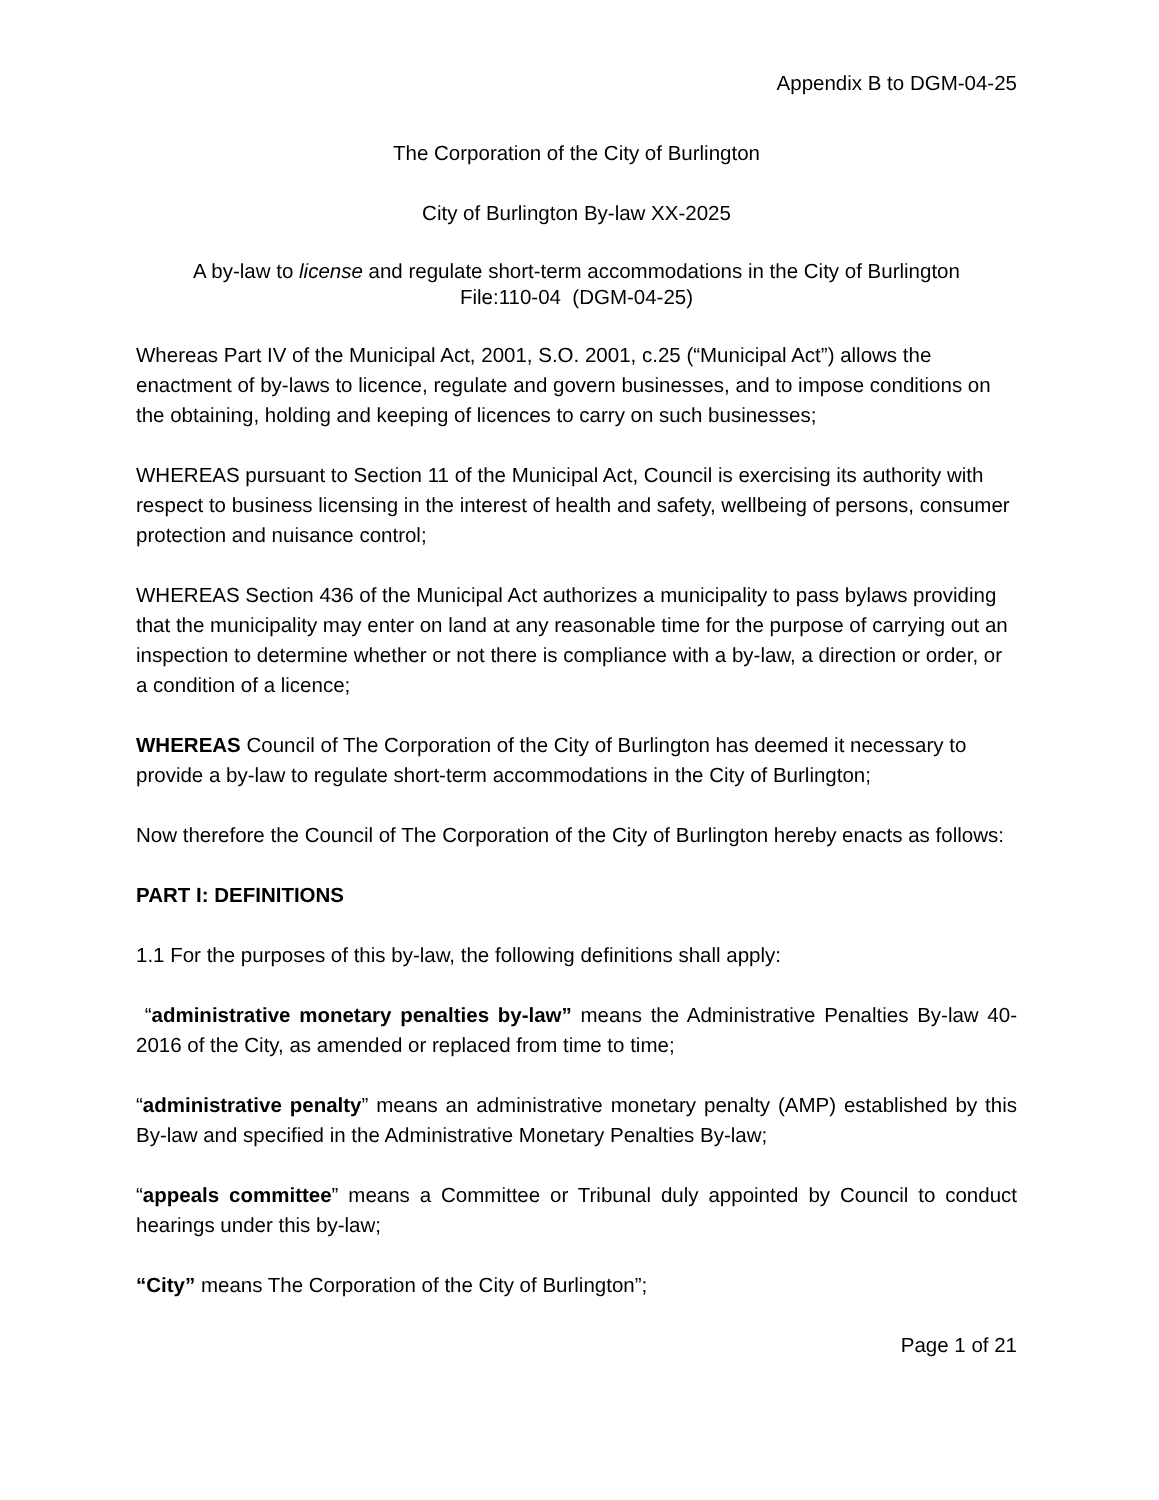Appendix B to DGM-04-25
The Corporation of the City of Burlington
City of Burlington By-law XX-2025
A by-law to license and regulate short-term accommodations in the City of Burlington
File:110-04 (DGM-04-25)
Whereas Part IV of the Municipal Act, 2001, S.O. 2001, c.25 (“Municipal Act”) allows the enactment of by-laws to licence, regulate and govern businesses, and to impose conditions on the obtaining, holding and keeping of licences to carry on such businesses;
WHEREAS pursuant to Section 11 of the Municipal Act, Council is exercising its authority with respect to business licensing in the interest of health and safety, wellbeing of persons, consumer protection and nuisance control;
WHEREAS Section 436 of the Municipal Act authorizes a municipality to pass bylaws providing that the municipality may enter on land at any reasonable time for the purpose of carrying out an inspection to determine whether or not there is compliance with a by-law, a direction or order, or a condition of a licence;
WHEREAS Council of The Corporation of the City of Burlington has deemed it necessary to provide a by-law to regulate short-term accommodations in the City of Burlington;
Now therefore the Council of The Corporation of the City of Burlington hereby enacts as follows:
PART I: DEFINITIONS
1.1 For the purposes of this by-law, the following definitions shall apply:
“administrative monetary penalties by-law” means the Administrative Penalties By-law 40-2016 of the City, as amended or replaced from time to time;
“administrative penalty” means an administrative monetary penalty (AMP) established by this By-law and specified in the Administrative Monetary Penalties By-law;
“appeals committee” means a Committee or Tribunal duly appointed by Council to conduct hearings under this by-law;
“City” means The Corporation of the City of Burlington”;
Page 1 of 21